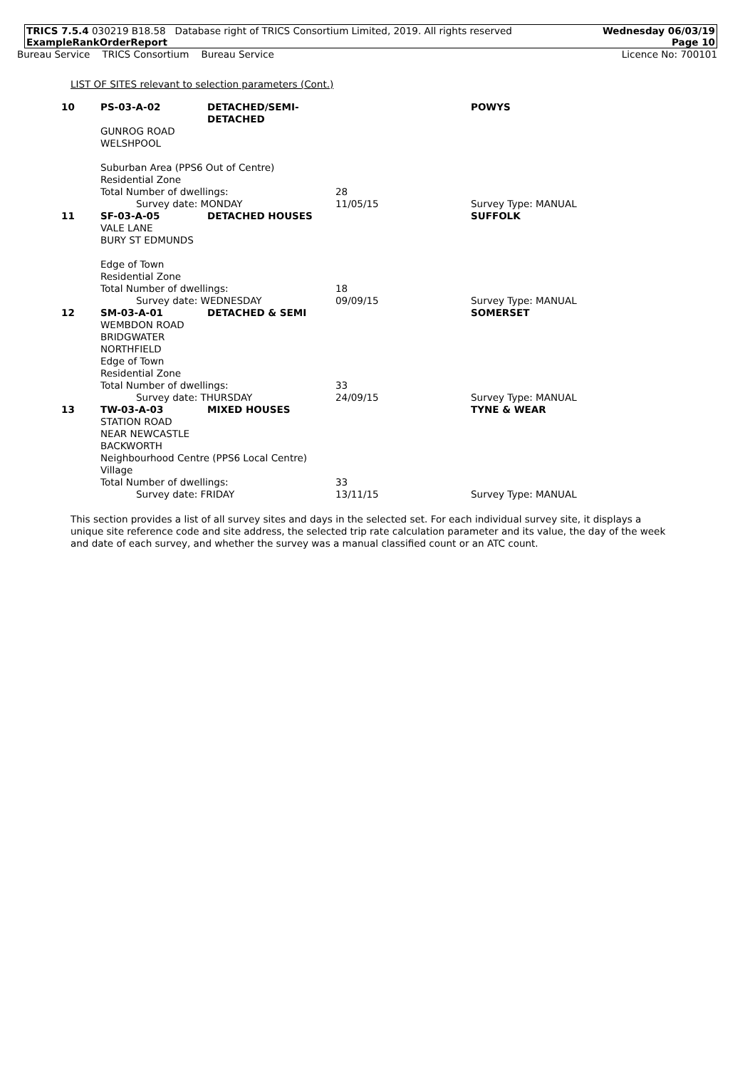TRICS 7.5.4 030219 B18.58 Database right of TRICS Consortium Limited, 2019. All rights reserved
ExampleRankOrderReport
Wednesday 06/03/19
Page 10
Bureau Service TRICS Consortium Bureau Service
Licence No: 700101
LIST OF SITES relevant to selection parameters (Cont.)
| 10 | PS-03-A-02 | DETACHED/SEMI-DETACHED | | POWYS |
| | GUNROG ROAD WELSHPOOL Suburban Area (PPS6 Out of Centre) Residential Zone | | | |
| | Total Number of dwellings: | | 28 | |
| | Survey date: MONDAY | | 11/05/15 | Survey Type: MANUAL |
| 11 | SF-03-A-05 | DETACHED HOUSES | | SUFFOLK |
| | VALE LANE BURY ST EDMUNDS Edge of Town Residential Zone | | | |
| | Total Number of dwellings: | | 18 | |
| | Survey date: WEDNESDAY | | 09/09/15 | Survey Type: MANUAL |
| 12 | SM-03-A-01 | DETACHED & SEMI | | SOMERSET |
| | WEMBDON ROAD BRIDGWATER NORTHFIELD Edge of Town Residential Zone | | | |
| | Total Number of dwellings: | | 33 | |
| | Survey date: THURSDAY | | 24/09/15 | Survey Type: MANUAL |
| 13 | TW-03-A-03 | MIXED HOUSES | | TYNE & WEAR |
| | STATION ROAD NEAR NEWCASTLE BACKWORTH Neighbourhood Centre (PPS6 Local Centre) Village | | | |
| | Total Number of dwellings: | | 33 | |
| | Survey date: FRIDAY | | 13/11/15 | Survey Type: MANUAL |
This section provides a list of all survey sites and days in the selected set. For each individual survey site, it displays a unique site reference code and site address, the selected trip rate calculation parameter and its value, the day of the week and date of each survey, and whether the survey was a manual classified count or an ATC count.